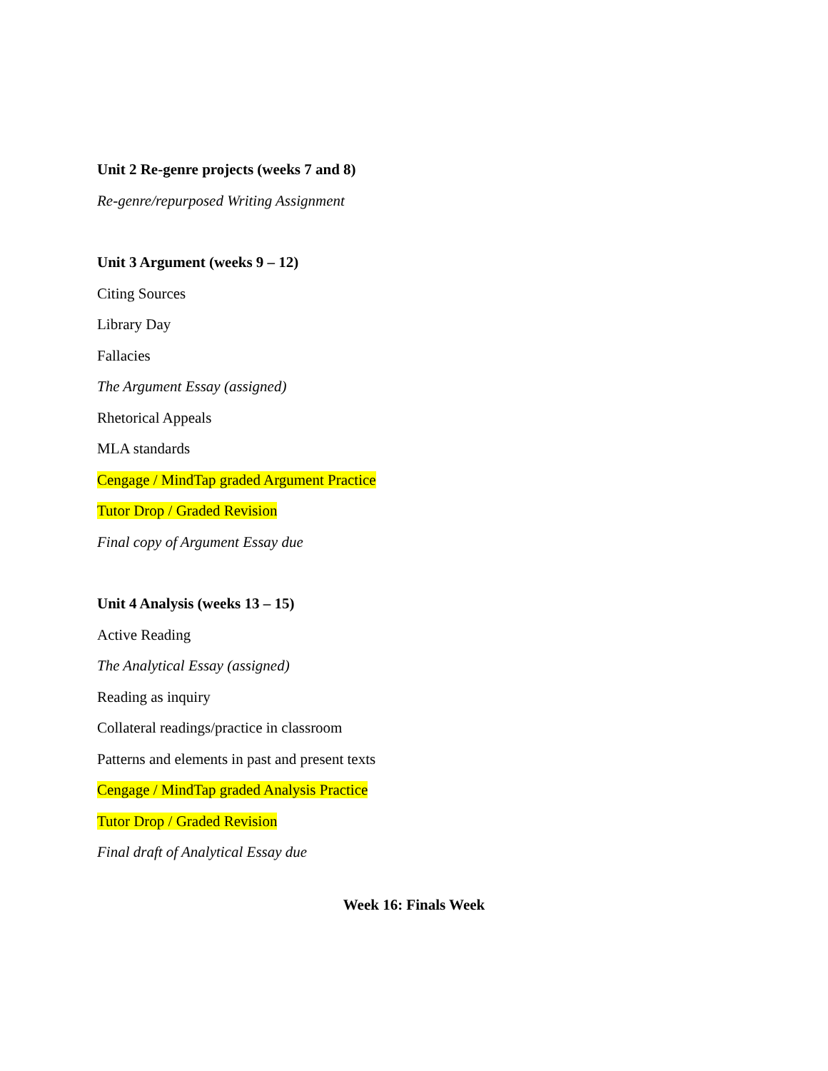Unit 2 Re-genre projects (weeks 7 and 8)
Re-genre/repurposed Writing Assignment
Unit 3 Argument (weeks 9 – 12)
Citing Sources
Library Day
Fallacies
The Argument Essay (assigned)
Rhetorical Appeals
MLA standards
Cengage / MindTap graded Argument Practice
Tutor Drop / Graded Revision
Final copy of Argument Essay due
Unit 4 Analysis (weeks 13 – 15)
Active Reading
The Analytical Essay (assigned)
Reading as inquiry
Collateral readings/practice in classroom
Patterns and elements in past and present texts
Cengage / MindTap graded Analysis Practice
Tutor Drop / Graded Revision
Final draft of Analytical Essay due
Week 16: Finals Week